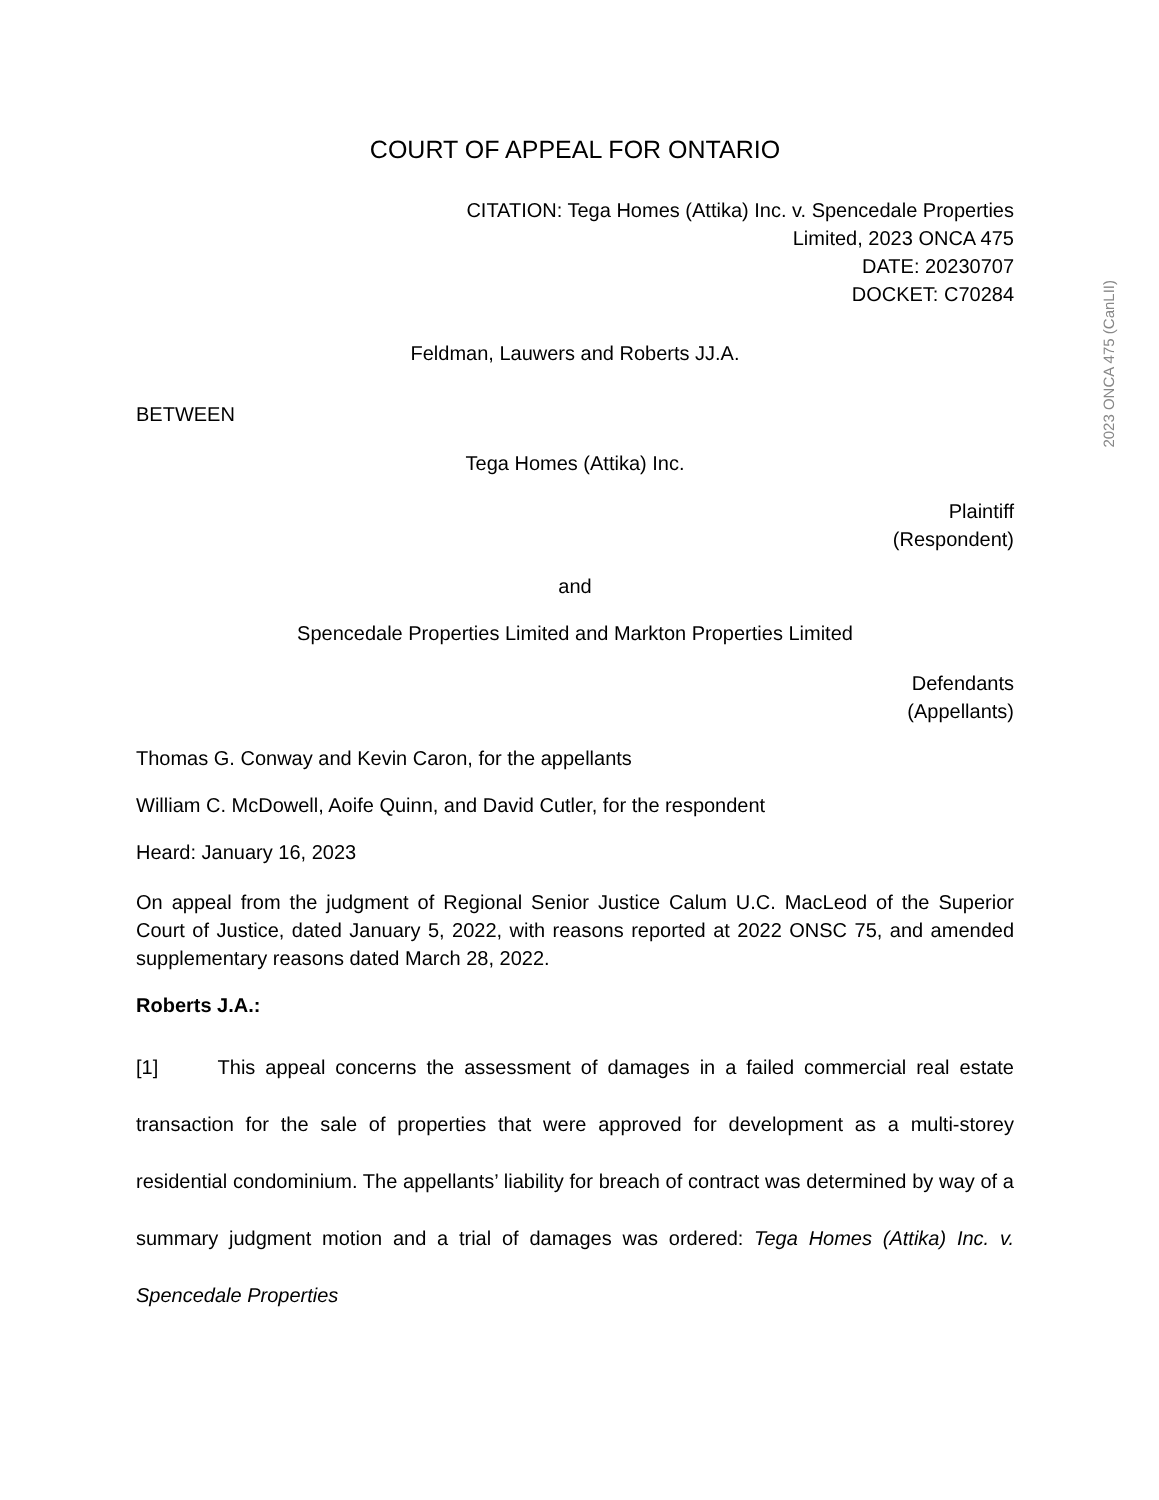COURT OF APPEAL FOR ONTARIO
CITATION: Tega Homes (Attika) Inc. v. Spencedale Properties
Limited, 2023 ONCA 475
DATE: 20230707
DOCKET: C70284
Feldman, Lauwers and Roberts JJ.A.
BETWEEN
Tega Homes (Attika) Inc.
Plaintiff
(Respondent)
and
Spencedale Properties Limited and Markton Properties Limited
Defendants
(Appellants)
Thomas G. Conway and Kevin Caron, for the appellants
William C. McDowell, Aoife Quinn, and David Cutler, for the respondent
Heard: January 16, 2023
On appeal from the judgment of Regional Senior Justice Calum U.C. MacLeod of the Superior Court of Justice, dated January 5, 2022, with reasons reported at 2022 ONSC 75, and amended supplementary reasons dated March 28, 2022.
Roberts J.A.:
[1] This appeal concerns the assessment of damages in a failed commercial real estate transaction for the sale of properties that were approved for development as a multi-storey residential condominium. The appellants’ liability for breach of contract was determined by way of a summary judgment motion and a trial of damages was ordered: Tega Homes (Attika) Inc. v. Spencedale Properties
2023 ONCA 475 (CanLII)